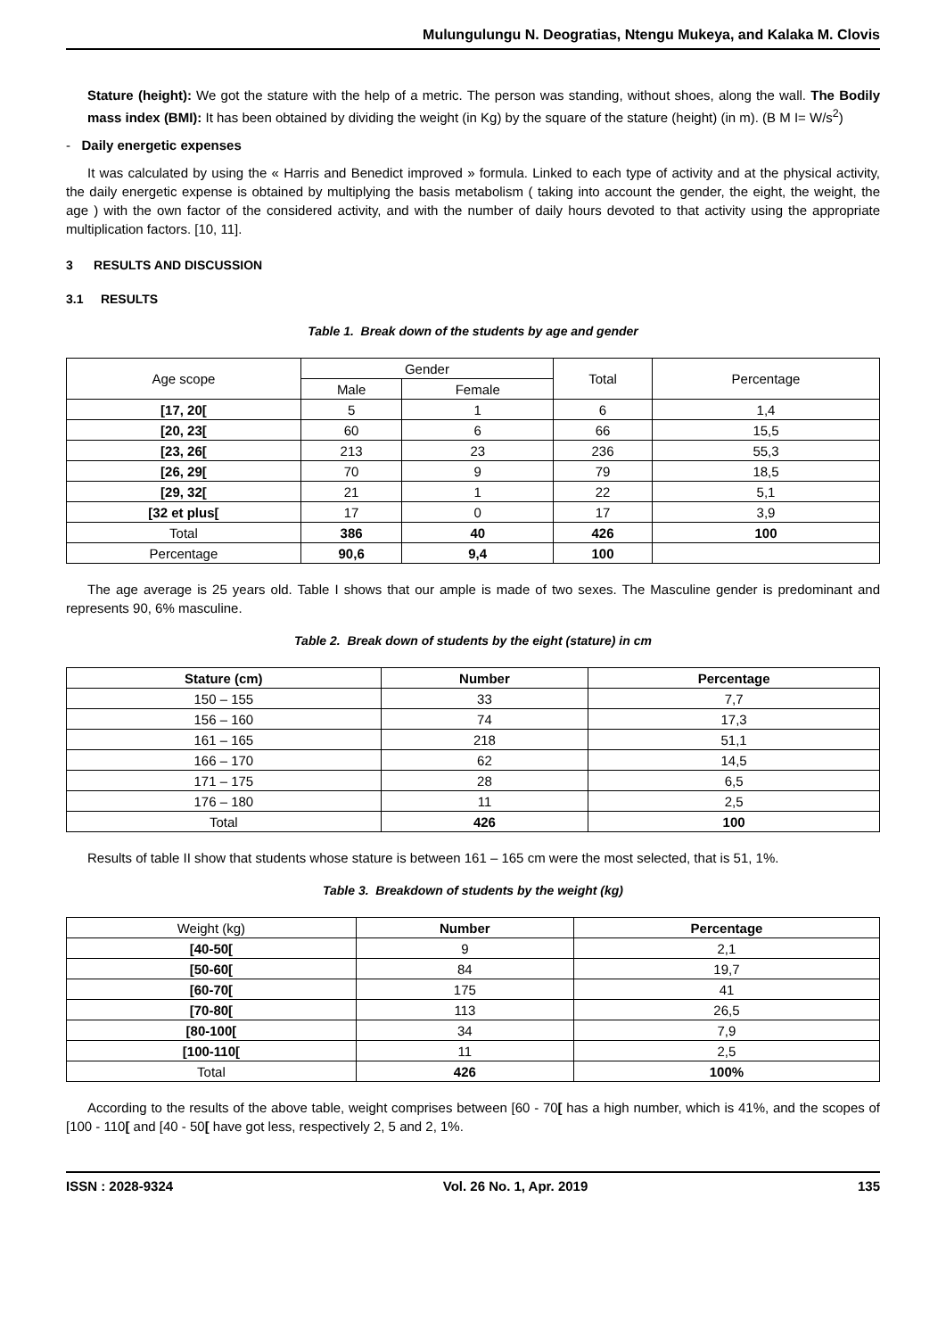Mulungulungu N. Deogratias, Ntengu Mukeya, and Kalaka M. Clovis
Stature (height): We got the stature with the help of a metric. The person was standing, without shoes, along the wall. The Bodily mass index (BMI): It has been obtained by dividing the weight (in Kg) by the square of the stature (height) (in m). (B M I= W/s<sup>2</sup>)
- Daily energetic expenses
It was calculated by using the « Harris and Benedict improved » formula. Linked to each type of activity and at the physical activity, the daily energetic expense is obtained by multiplying the basis metabolism ( taking into account the gender, the eight, the weight, the age ) with the own factor of the considered activity, and with the number of daily hours devoted to that activity using the appropriate multiplication factors. [10, 11].
3 RESULTS AND DISCUSSION
3.1 RESULTS
Table 1. Break down of the students by age and gender
| Age scope | Gender | | Total | Percentage |
| --- | --- | --- | --- | --- |
| | Male | Female | | |
| [17, 20[ | 5 | 1 | 6 | 1,4 |
| [20, 23[ | 60 | 6 | 66 | 15,5 |
| [23, 26[ | 213 | 23 | 236 | 55,3 |
| [26, 29[ | 70 | 9 | 79 | 18,5 |
| [29, 32[ | 21 | 1 | 22 | 5,1 |
| [32 et plus[ | 17 | 0 | 17 | 3,9 |
| Total | 386 | 40 | 426 | 100 |
| Percentage | 90,6 | 9,4 | 100 | |
The age average is 25 years old. Table I shows that our ample is made of two sexes. The Masculine gender is predominant and represents 90, 6% masculine.
Table 2. Break down of students by the eight (stature) in cm
| Stature (cm) | Number | Percentage |
| --- | --- | --- |
| 150 – 155 | 33 | 7,7 |
| 156 – 160 | 74 | 17,3 |
| 161 – 165 | 218 | 51,1 |
| 166 – 170 | 62 | 14,5 |
| 171 – 175 | 28 | 6,5 |
| 176 – 180 | 11 | 2,5 |
| Total | 426 | 100 |
Results of table II show that students whose stature is between 161 – 165 cm were the most selected, that is 51, 1%.
Table 3. Breakdown of students by the weight (kg)
| Weight (kg) | Number | Percentage |
| --- | --- | --- |
| [40-50[ | 9 | 2,1 |
| [50-60[ | 84 | 19,7 |
| [60-70[ | 175 | 41 |
| [70-80[ | 113 | 26,5 |
| [80-100[ | 34 | 7,9 |
| [100-110[ | 11 | 2,5 |
| Total | 426 | 100% |
According to the results of the above table, weight comprises between [60 - 70[ has a high number, which is 41%, and the scopes of [100 - 110[ and [40 - 50[ have got less, respectively 2, 5 and 2, 1%.
ISSN : 2028-9324 Vol. 26 No. 1, Apr. 2019 135